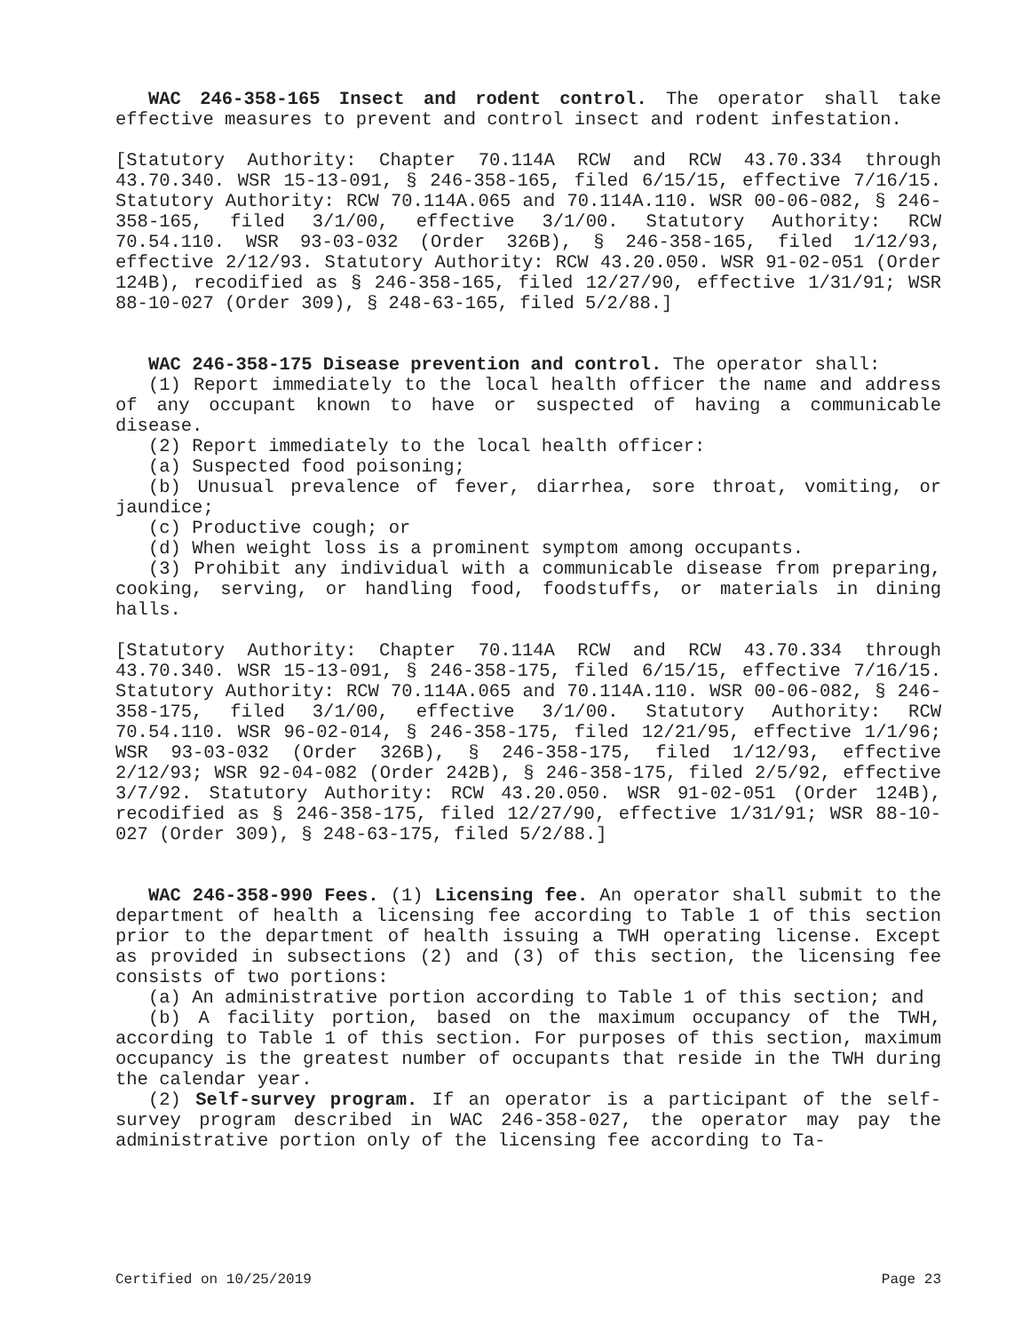WAC 246-358-165 Insect and rodent control. The operator shall take effective measures to prevent and control insect and rodent infestation.
[Statutory Authority: Chapter 70.114A RCW and RCW 43.70.334 through 43.70.340. WSR 15-13-091, § 246-358-165, filed 6/15/15, effective 7/16/15. Statutory Authority: RCW 70.114A.065 and 70.114A.110. WSR 00-06-082, § 246-358-165, filed 3/1/00, effective 3/1/00. Statutory Authority: RCW 70.54.110. WSR 93-03-032 (Order 326B), § 246-358-165, filed 1/12/93, effective 2/12/93. Statutory Authority: RCW 43.20.050. WSR 91-02-051 (Order 124B), recodified as § 246-358-165, filed 12/27/90, effective 1/31/91; WSR 88-10-027 (Order 309), § 248-63-165, filed 5/2/88.]
WAC 246-358-175 Disease prevention and control. The operator shall:
(1) Report immediately to the local health officer the name and address of any occupant known to have or suspected of having a communicable disease.
(2) Report immediately to the local health officer:
(a) Suspected food poisoning;
(b) Unusual prevalence of fever, diarrhea, sore throat, vomiting, or jaundice;
(c) Productive cough; or
(d) When weight loss is a prominent symptom among occupants.
(3) Prohibit any individual with a communicable disease from preparing, cooking, serving, or handling food, foodstuffs, or materials in dining halls.
[Statutory Authority: Chapter 70.114A RCW and RCW 43.70.334 through 43.70.340. WSR 15-13-091, § 246-358-175, filed 6/15/15, effective 7/16/15. Statutory Authority: RCW 70.114A.065 and 70.114A.110. WSR 00-06-082, § 246-358-175, filed 3/1/00, effective 3/1/00. Statutory Authority: RCW 70.54.110. WSR 96-02-014, § 246-358-175, filed 12/21/95, effective 1/1/96; WSR 93-03-032 (Order 326B), § 246-358-175, filed 1/12/93, effective 2/12/93; WSR 92-04-082 (Order 242B), § 246-358-175, filed 2/5/92, effective 3/7/92. Statutory Authority: RCW 43.20.050. WSR 91-02-051 (Order 124B), recodified as § 246-358-175, filed 12/27/90, effective 1/31/91; WSR 88-10-027 (Order 309), § 248-63-175, filed 5/2/88.]
WAC 246-358-990 Fees. (1) Licensing fee. An operator shall submit to the department of health a licensing fee according to Table 1 of this section prior to the department of health issuing a TWH operating license. Except as provided in subsections (2) and (3) of this section, the licensing fee consists of two portions:
(a) An administrative portion according to Table 1 of this section; and
(b) A facility portion, based on the maximum occupancy of the TWH, according to Table 1 of this section. For purposes of this section, maximum occupancy is the greatest number of occupants that reside in the TWH during the calendar year.
(2) Self-survey program. If an operator is a participant of the self-survey program described in WAC 246-358-027, the operator may pay the administrative portion only of the licensing fee according to Ta-
Certified on 10/25/2019 Page 23